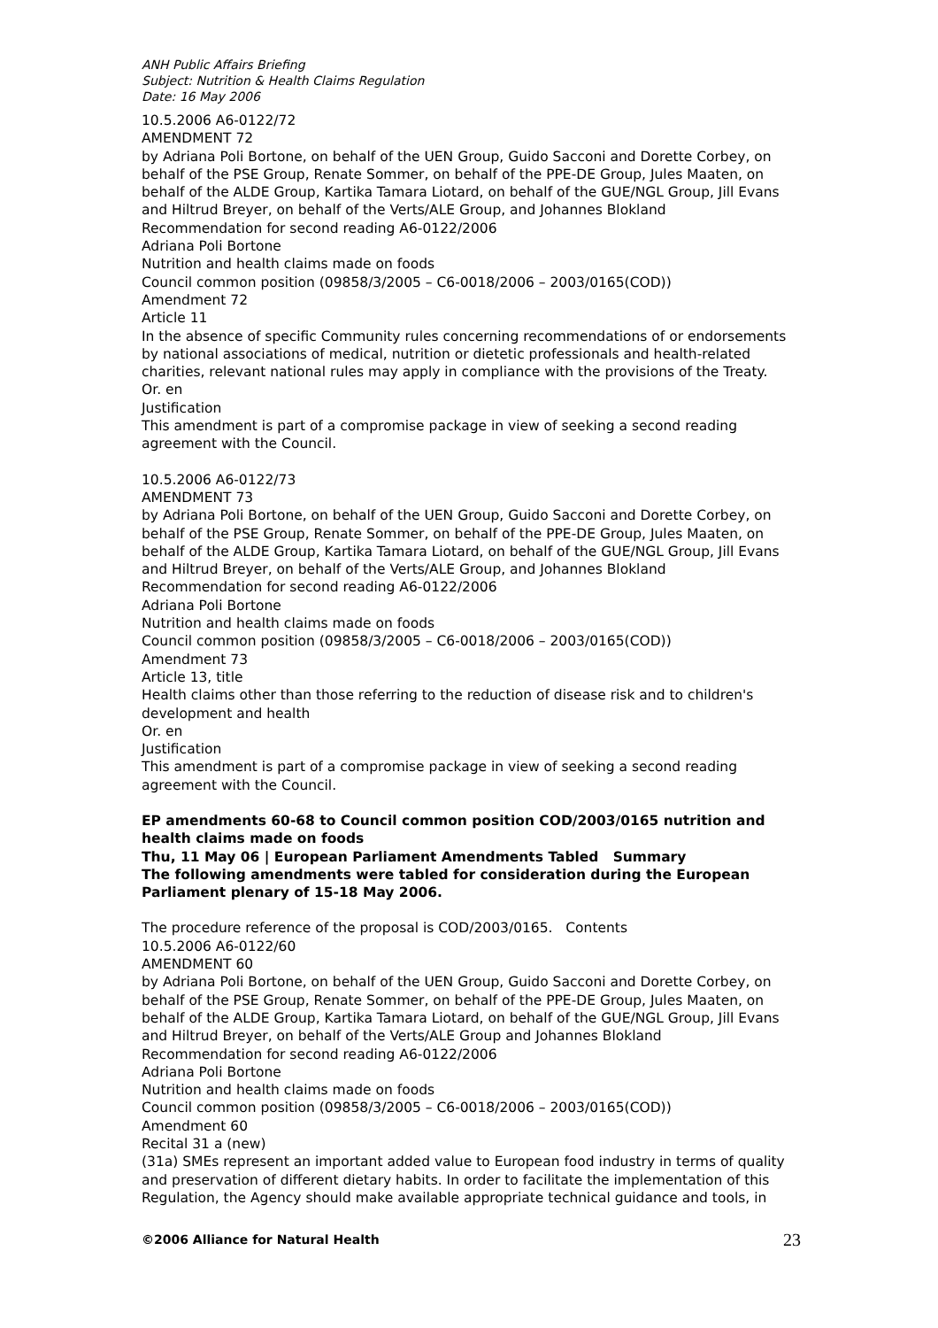ANH Public Affairs Briefing
Subject: Nutrition & Health Claims Regulation
Date: 16 May 2006
10.5.2006 A6-0122/72
AMENDMENT 72
by Adriana Poli Bortone, on behalf of the UEN Group, Guido Sacconi and Dorette Corbey, on behalf of the PSE Group, Renate Sommer, on behalf of the PPE-DE Group, Jules Maaten, on behalf of the ALDE Group, Kartika Tamara Liotard, on behalf of the GUE/NGL Group, Jill Evans and Hiltrud Breyer, on behalf of the Verts/ALE Group, and Johannes Blokland
Recommendation for second reading A6-0122/2006
Adriana Poli Bortone
Nutrition and health claims made on foods
Council common position (09858/3/2005 – C6-0018/2006 – 2003/0165(COD))
Amendment 72
Article 11
In the absence of specific Community rules concerning recommendations of or endorsements by national associations of medical, nutrition or dietetic professionals and health-related charities, relevant national rules may apply in compliance with the provisions of the Treaty.
Or. en
Justification
This amendment is part of a compromise package in view of seeking a second reading agreement with the Council.
10.5.2006 A6-0122/73
AMENDMENT 73
by Adriana Poli Bortone, on behalf of the UEN Group, Guido Sacconi and Dorette Corbey, on behalf of the PSE Group, Renate Sommer, on behalf of the PPE-DE Group, Jules Maaten, on behalf of the ALDE Group, Kartika Tamara Liotard, on behalf of the GUE/NGL Group, Jill Evans and Hiltrud Breyer, on behalf of the Verts/ALE Group, and Johannes Blokland
Recommendation for second reading A6-0122/2006
Adriana Poli Bortone
Nutrition and health claims made on foods
Council common position (09858/3/2005 – C6-0018/2006 – 2003/0165(COD))
Amendment 73
Article 13, title
Health claims other than those referring to the reduction of disease risk and to children's development and health
Or. en
Justification
This amendment is part of a compromise package in view of seeking a second reading agreement with the Council.
EP amendments 60-68 to Council common position COD/2003/0165 nutrition and health claims made on foods
Thu, 11 May 06 | European Parliament Amendments Tabled Summary
The following amendments were tabled for consideration during the European Parliament plenary of 15-18 May 2006.
The procedure reference of the proposal is COD/2003/0165. Contents
10.5.2006 A6-0122/60
AMENDMENT 60
by Adriana Poli Bortone, on behalf of the UEN Group, Guido Sacconi and Dorette Corbey, on behalf of the PSE Group, Renate Sommer, on behalf of the PPE-DE Group, Jules Maaten, on behalf of the ALDE Group, Kartika Tamara Liotard, on behalf of the GUE/NGL Group, Jill Evans and Hiltrud Breyer, on behalf of the Verts/ALE Group and Johannes Blokland
Recommendation for second reading A6-0122/2006
Adriana Poli Bortone
Nutrition and health claims made on foods
Council common position (09858/3/2005 – C6-0018/2006 – 2003/0165(COD))
Amendment 60
Recital 31 a (new)
(31a) SMEs represent an important added value to European food industry in terms of quality and preservation of different dietary habits. In order to facilitate the implementation of this Regulation, the Agency should make available appropriate technical guidance and tools, in
©2006 Alliance for Natural Health 23